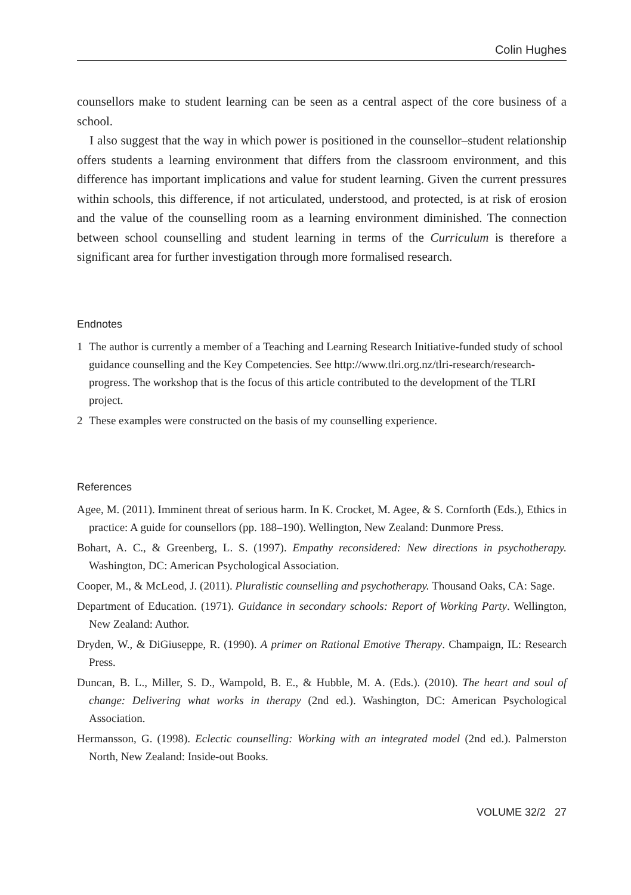Colin Hughes
counsellors make to student learning can be seen as a central aspect of the core business of a school.
I also suggest that the way in which power is positioned in the counsellor–student relationship offers students a learning environment that differs from the classroom environment, and this difference has important implications and value for student learning. Given the current pressures within schools, this difference, if not articulated, understood, and protected, is at risk of erosion and the value of the counselling room as a learning environment diminished. The connection between school counselling and student learning in terms of the Curriculum is therefore a significant area for further investigation through more formalised research.
Endnotes
1 The author is currently a member of a Teaching and Learning Research Initiative-funded study of school guidance counselling and the Key Competencies. See http://www.tlri.org.nz/tlri-research/research-progress. The workshop that is the focus of this article contributed to the development of the TLRI project.
2 These examples were constructed on the basis of my counselling experience.
References
Agee, M. (2011). Imminent threat of serious harm. In K. Crocket, M. Agee, & S. Cornforth (Eds.), Ethics in practice: A guide for counsellors (pp. 188–190). Wellington, New Zealand: Dunmore Press.
Bohart, A. C., & Greenberg, L. S. (1997). Empathy reconsidered: New directions in psychotherapy. Washington, DC: American Psychological Association.
Cooper, M., & McLeod, J. (2011). Pluralistic counselling and psychotherapy. Thousand Oaks, CA: Sage.
Department of Education. (1971). Guidance in secondary schools: Report of Working Party. Wellington, New Zealand: Author.
Dryden, W., & DiGiuseppe, R. (1990). A primer on Rational Emotive Therapy. Champaign, IL: Research Press.
Duncan, B. L., Miller, S. D., Wampold, B. E., & Hubble, M. A. (Eds.). (2010). The heart and soul of change: Delivering what works in therapy (2nd ed.). Washington, DC: American Psychological Association.
Hermansson, G. (1998). Eclectic counselling: Working with an integrated model (2nd ed.). Palmerston North, New Zealand: Inside-out Books.
VOLUME 32/2 27